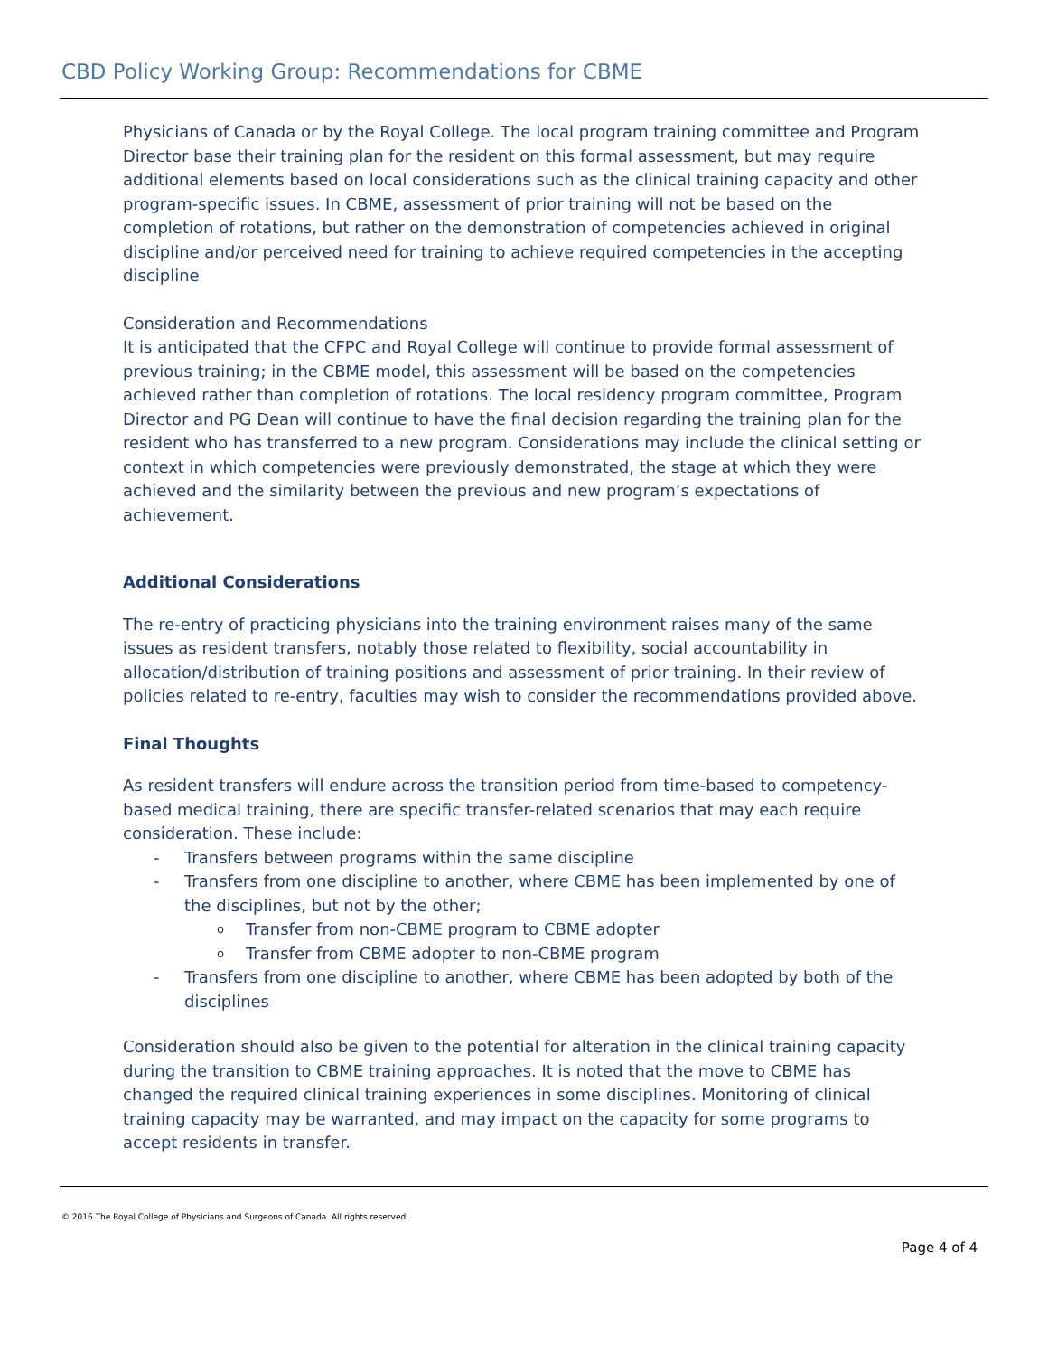CBD Policy Working Group: Recommendations for CBME
Physicians of Canada or by the Royal College. The local program training committee and Program Director base their training plan for the resident on this formal assessment, but may require additional elements based on local considerations such as the clinical training capacity and other program-specific issues. In CBME, assessment of prior training will not be based on the completion of rotations, but rather on the demonstration of competencies achieved in original discipline and/or perceived need for training to achieve required competencies in the accepting discipline
Consideration and Recommendations
It is anticipated that the CFPC and Royal College will continue to provide formal assessment of previous training; in the CBME model, this assessment will be based on the competencies achieved rather than completion of rotations. The local residency program committee, Program Director and PG Dean will continue to have the final decision regarding the training plan for the resident who has transferred to a new program. Considerations may include the clinical setting or context in which competencies were previously demonstrated, the stage at which they were achieved and the similarity between the previous and new program’s expectations of achievement.
Additional Considerations
The re-entry of practicing physicians into the training environment raises many of the same issues as resident transfers, notably those related to flexibility, social accountability in allocation/distribution of training positions and assessment of prior training. In their review of policies related to re-entry, faculties may wish to consider the recommendations provided above.
Final Thoughts
As resident transfers will endure across the transition period from time-based to competency-based medical training, there are specific transfer-related scenarios that may each require consideration. These include:
- Transfers between programs within the same discipline
- Transfers from one discipline to another, where CBME has been implemented by one of the disciplines, but not by the other;
o Transfer from non-CBME program to CBME adopter
o Transfer from CBME adopter to non-CBME program
- Transfers from one discipline to another, where CBME has been adopted by both of the disciplines
Consideration should also be given to the potential for alteration in the clinical training capacity during the transition to CBME training approaches. It is noted that the move to CBME has changed the required clinical training experiences in some disciplines. Monitoring of clinical training capacity may be warranted, and may impact on the capacity for some programs to accept residents in transfer.
© 2016 The Royal College of Physicians and Surgeons of Canada. All rights reserved.
Page 4 of 4